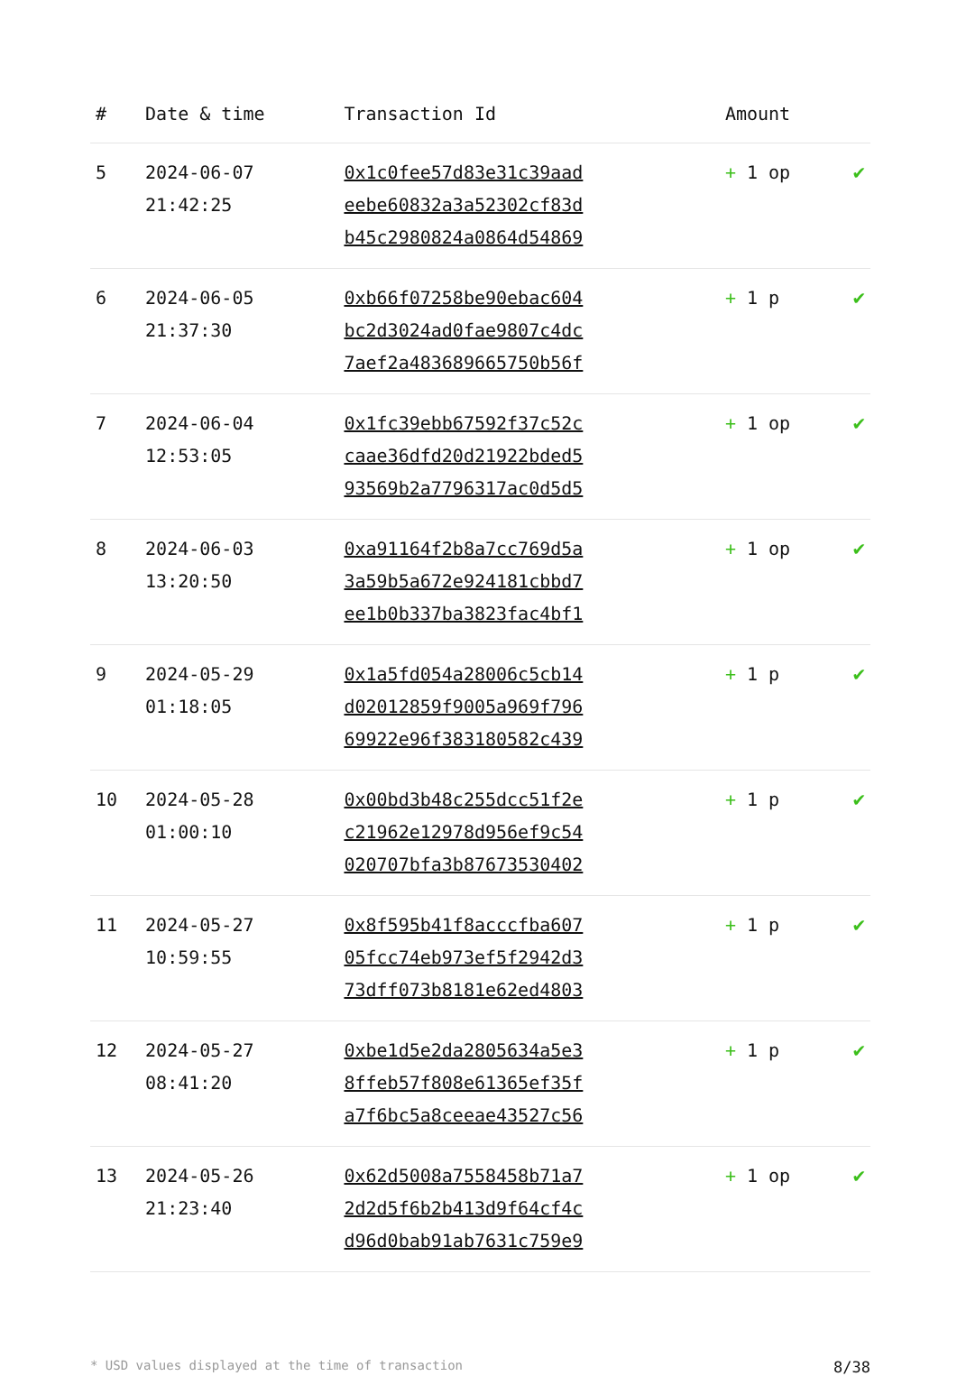| # | Date & time | Transaction Id | Amount | |
| --- | --- | --- | --- | --- |
| 5 | 2024-06-07 21:42:25 | 0x1c0fee57d83e31c39aad eebe60832a3a52302cf83d b45c2980824a0864d54869 | + 1 op | ✔ |
| 6 | 2024-06-05 21:37:30 | 0xb66f07258be90ebac604 bc2d3024ad0fae9807c4dc 7aef2a483689665750b56f | + 1 p | ✔ |
| 7 | 2024-06-04 12:53:05 | 0x1fc39ebb67592f37c52c caae36dfd20d21922bded5 93569b2a7796317ac0d5d5 | + 1 op | ✔ |
| 8 | 2024-06-03 13:20:50 | 0xa91164f2b8a7cc769d5a 3a59b5a672e924181cbbd7 ee1b0b337ba3823fac4bf1 | + 1 op | ✔ |
| 9 | 2024-05-29 01:18:05 | 0x1a5fd054a28006c5cb14 d02012859f9005a969f796 69922e96f383180582c439 | + 1 p | ✔ |
| 10 | 2024-05-28 01:00:10 | 0x00bd3b48c255dcc51f2e c21962e12978d956ef9c54 020707bfa3b87673530402 | + 1 p | ✔ |
| 11 | 2024-05-27 10:59:55 | 0x8f595b41f8acccfba607 05fcc74eb973ef5f2942d3 73dff073b8181e62ed4803 | + 1 p | ✔ |
| 12 | 2024-05-27 08:41:20 | 0xbe1d5e2da2805634a5e3 8ffeb57f808e61365ef35f a7f6bc5a8ceeae43527c56 | + 1 p | ✔ |
| 13 | 2024-05-26 21:23:40 | 0x62d5008a7558458b71a7 2d2d5f6b2b413d9f64cf4c d96d0bab91ab7631c759e9 | + 1 op | ✔ |
* USD values displayed at the time of transaction 8/38